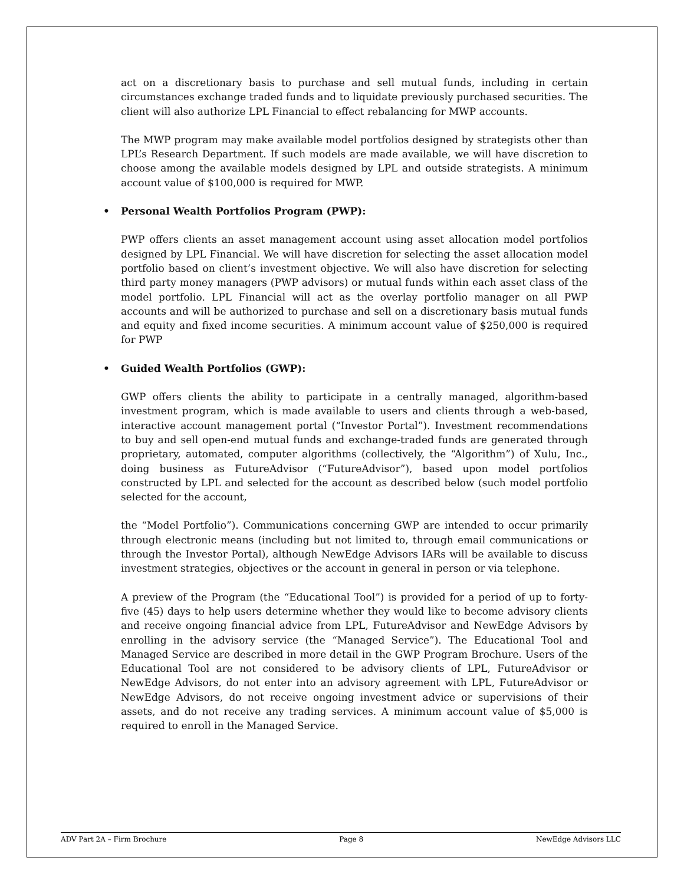act on a discretionary basis to purchase and sell mutual funds, including in certain circumstances exchange traded funds and to liquidate previously purchased securities. The client will also authorize LPL Financial to effect rebalancing for MWP accounts.
The MWP program may make available model portfolios designed by strategists other than LPL’s Research Department. If such models are made available, we will have discretion to choose among the available models designed by LPL and outside strategists. A minimum account value of $100,000 is required for MWP.
• Personal Wealth Portfolios Program (PWP):
PWP offers clients an asset management account using asset allocation model portfolios designed by LPL Financial. We will have discretion for selecting the asset allocation model portfolio based on client’s investment objective. We will also have discretion for selecting third party money managers (PWP advisors) or mutual funds within each asset class of the model portfolio. LPL Financial will act as the overlay portfolio manager on all PWP accounts and will be authorized to purchase and sell on a discretionary basis mutual funds and equity and fixed income securities. A minimum account value of $250,000 is required for PWP
• Guided Wealth Portfolios (GWP):
GWP offers clients the ability to participate in a centrally managed, algorithm-based investment program, which is made available to users and clients through a web-based, interactive account management portal (“Investor Portal”). Investment recommendations to buy and sell open-end mutual funds and exchange-traded funds are generated through proprietary, automated, computer algorithms (collectively, the “Algorithm”) of Xulu, Inc., doing business as FutureAdvisor (“FutureAdvisor”), based upon model portfolios constructed by LPL and selected for the account as described below (such model portfolio selected for the account,
the “Model Portfolio”). Communications concerning GWP are intended to occur primarily through electronic means (including but not limited to, through email communications or through the Investor Portal), although NewEdge Advisors IARs will be available to discuss investment strategies, objectives or the account in general in person or via telephone.
A preview of the Program (the “Educational Tool”) is provided for a period of up to forty-five (45) days to help users determine whether they would like to become advisory clients and receive ongoing financial advice from LPL, FutureAdvisor and NewEdge Advisors by enrolling in the advisory service (the “Managed Service”). The Educational Tool and Managed Service are described in more detail in the GWP Program Brochure. Users of the Educational Tool are not considered to be advisory clients of LPL, FutureAdvisor or NewEdge Advisors, do not enter into an advisory agreement with LPL, FutureAdvisor or NewEdge Advisors, do not receive ongoing investment advice or supervisions of their assets, and do not receive any trading services. A minimum account value of $5,000 is required to enroll in the Managed Service.
ADV Part 2A – Firm Brochure Page 8 NewEdge Advisors LLC